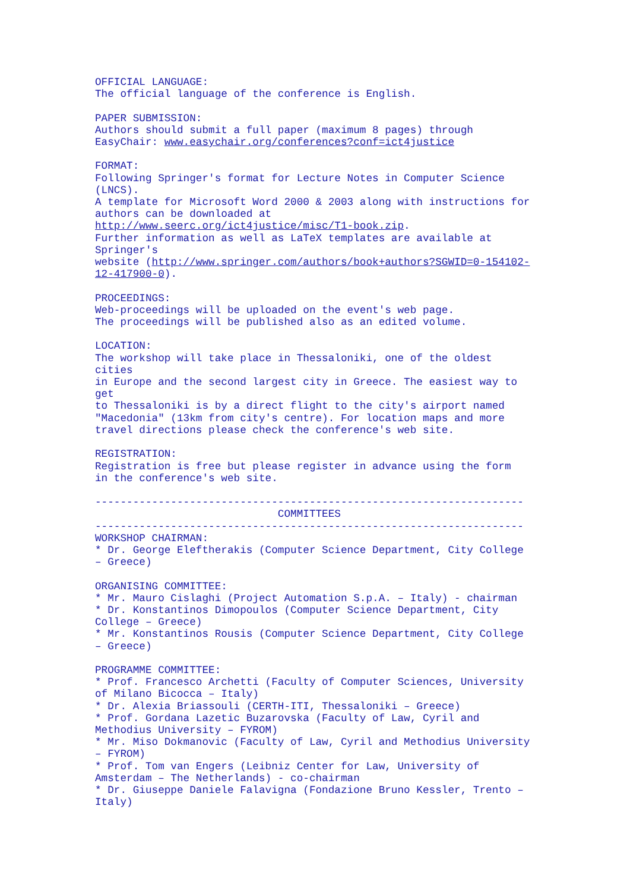OFFICIAL LANGUAGE:
The official language of the conference is English.

PAPER SUBMISSION:
Authors should submit a full paper (maximum 8 pages) through
EasyChair: www.easychair.org/conferences?conf=ict4justice

FORMAT:
Following Springer's format for Lecture Notes in Computer Science
(LNCS).
A template for Microsoft Word 2000 & 2003 along with instructions for
authors can be downloaded at
http://www.seerc.org/ict4justice/misc/T1-book.zip.
Further information as well as LaTeX templates are available at
Springer's
website (http://www.springer.com/authors/book+authors?SGWID=0-154102-
12-417900-0).

PROCEEDINGS:
Web-proceedings will be uploaded on the event's web page.
The proceedings will be published also as an edited volume.

LOCATION:
The workshop will take place in Thessaloniki, one of the oldest
cities
in Europe and the second largest city in Greece. The easiest way to
get
to Thessaloniki is by a direct flight to the city's airport named
"Macedonia" (13km from city's centre). For location maps and more
travel directions please check the conference's web site.

REGISTRATION:
Registration is free but please register in advance using the form
in the conference's web site.

--------------------------------------------------------------------
                             COMMITTEES
--------------------------------------------------------------------
WORKSHOP CHAIRMAN:
* Dr. George Eleftherakis (Computer Science Department, City College
– Greece)

ORGANISING COMMITTEE:
* Mr. Mauro Cislaghi (Project Automation S.p.A. – Italy) - chairman
* Dr. Konstantinos Dimopoulos (Computer Science Department, City
College – Greece)
* Mr. Konstantinos Rousis (Computer Science Department, City College
– Greece)

PROGRAMME COMMITTEE:
* Prof. Francesco Archetti (Faculty of Computer Sciences, University
of Milano Bicocca – Italy)
* Dr. Alexia Briassouli (CERTH-ITI, Thessaloniki – Greece)
* Prof. Gordana Lazetic Buzarovska (Faculty of Law, Cyril and
Methodius University – FYROM)
* Mr. Miso Dokmanovic (Faculty of Law, Cyril and Methodius University
– FYROM)
* Prof. Tom van Engers (Leibniz Center for Law, University of
Amsterdam – The Netherlands) - co-chairman
* Dr. Giuseppe Daniele Falavigna (Fondazione Bruno Kessler, Trento –
Italy)